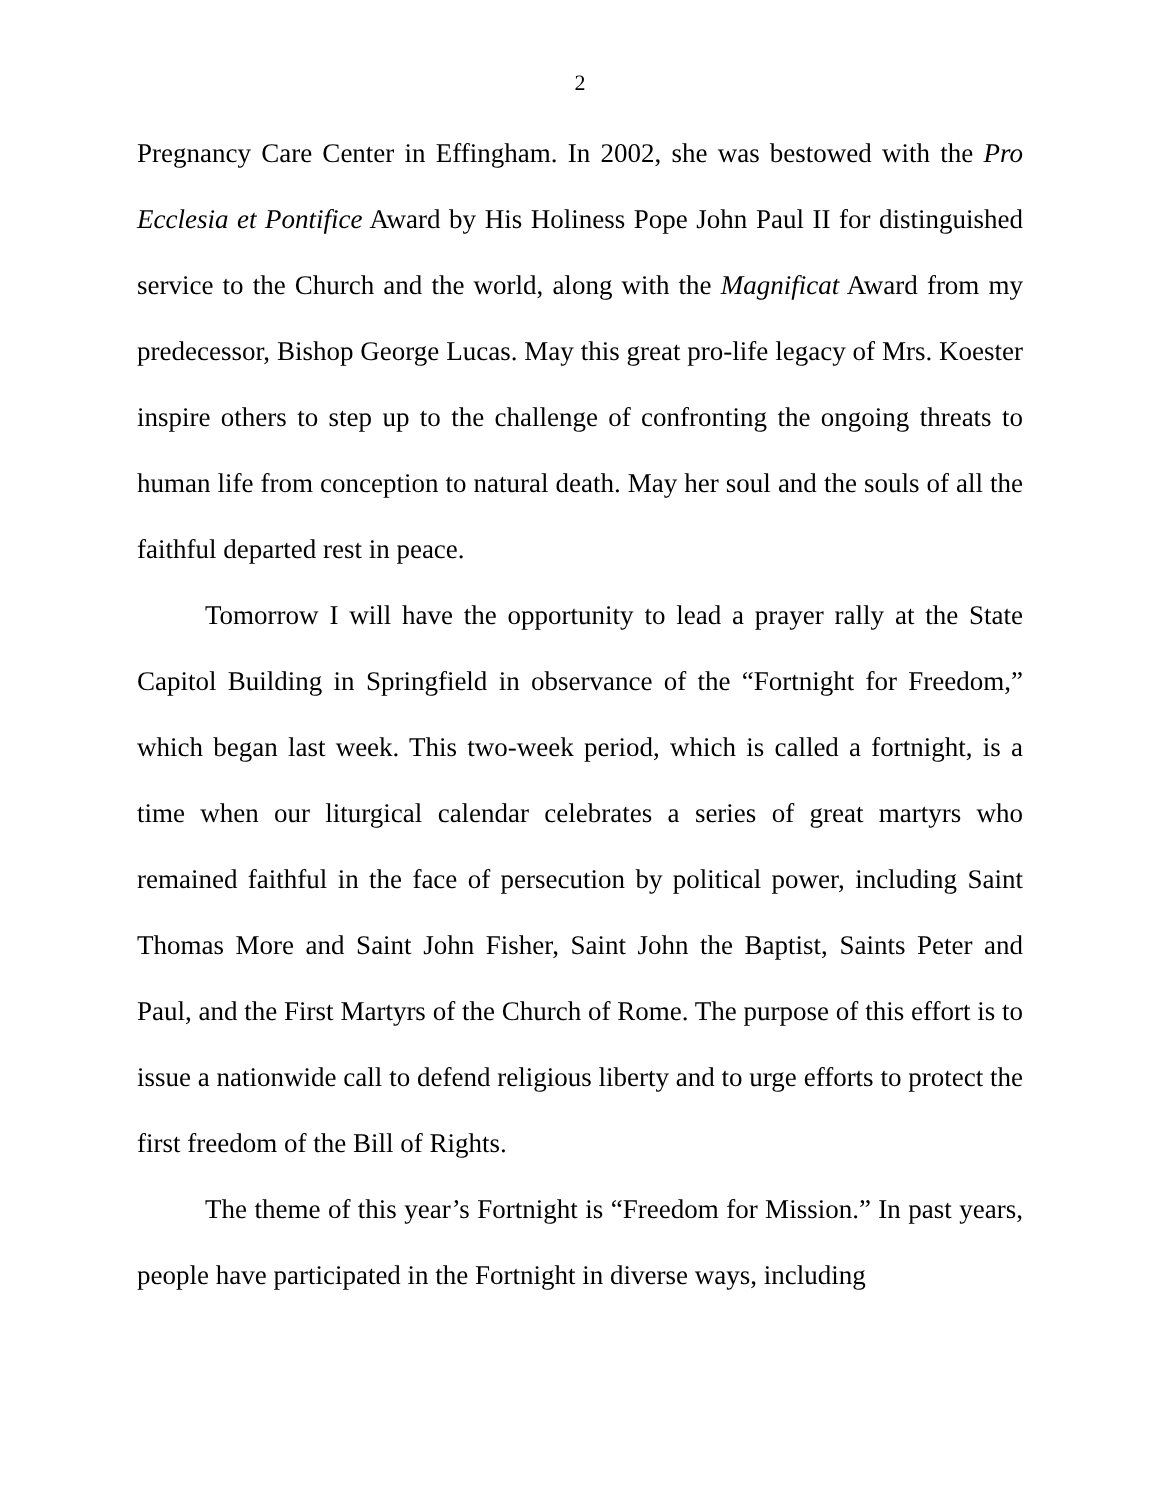2
Pregnancy Care Center in Effingham. In 2002, she was bestowed with the Pro Ecclesia et Pontifice Award by His Holiness Pope John Paul II for distinguished service to the Church and the world, along with the Magnificat Award from my predecessor, Bishop George Lucas. May this great pro-life legacy of Mrs. Koester inspire others to step up to the challenge of confronting the ongoing threats to human life from conception to natural death. May her soul and the souls of all the faithful departed rest in peace.
Tomorrow I will have the opportunity to lead a prayer rally at the State Capitol Building in Springfield in observance of the “Fortnight for Freedom,” which began last week. This two-week period, which is called a fortnight, is a time when our liturgical calendar celebrates a series of great martyrs who remained faithful in the face of persecution by political power, including Saint Thomas More and Saint John Fisher, Saint John the Baptist, Saints Peter and Paul, and the First Martyrs of the Church of Rome. The purpose of this effort is to issue a nationwide call to defend religious liberty and to urge efforts to protect the first freedom of the Bill of Rights.
The theme of this year’s Fortnight is “Freedom for Mission.” In past years, people have participated in the Fortnight in diverse ways, including